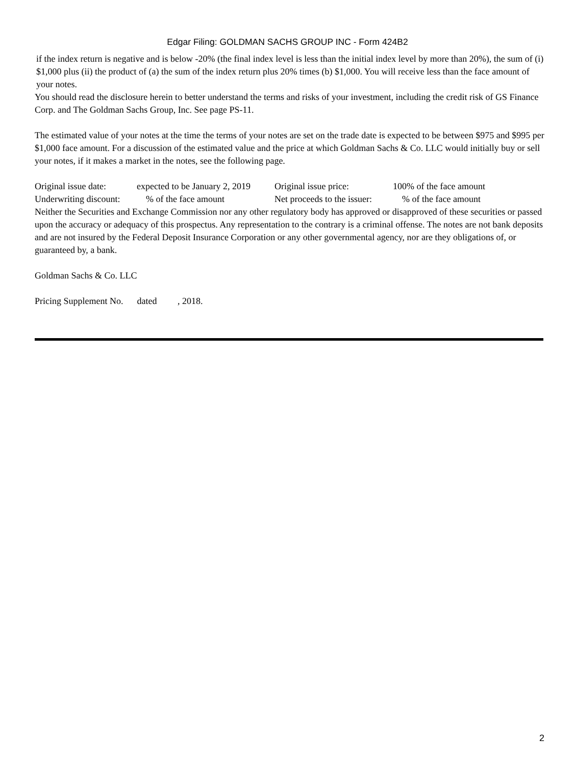Edgar Filing: GOLDMAN SACHS GROUP INC - Form 424B2
if the index return is negative and is below -20% (the final index level is less than the initial index level by more than 20%), the sum of (i) $1,000 plus (ii) the product of (a) the sum of the index return plus 20% times (b) $1,000. You will receive less than the face amount of your notes.
You should read the disclosure herein to better understand the terms and risks of your investment, including the credit risk of GS Finance Corp. and The Goldman Sachs Group, Inc. See page PS-11.
The estimated value of your notes at the time the terms of your notes are set on the trade date is expected to be between $975 and $995 per $1,000 face amount. For a discussion of the estimated value and the price at which Goldman Sachs & Co. LLC would initially buy or sell your notes, if it makes a market in the notes, see the following page.
| Original issue date: | expected to be January 2, 2019 | Original issue price: | 100% of the face amount |
| Underwriting discount: | % of the face amount | Net proceeds to the issuer: | % of the face amount |
Neither the Securities and Exchange Commission nor any other regulatory body has approved or disapproved of these securities or passed upon the accuracy or adequacy of this prospectus. Any representation to the contrary is a criminal offense. The notes are not bank deposits and are not insured by the Federal Deposit Insurance Corporation or any other governmental agency, nor are they obligations of, or guaranteed by, a bank.
Goldman Sachs & Co. LLC
Pricing Supplement No. dated , 2018.
2